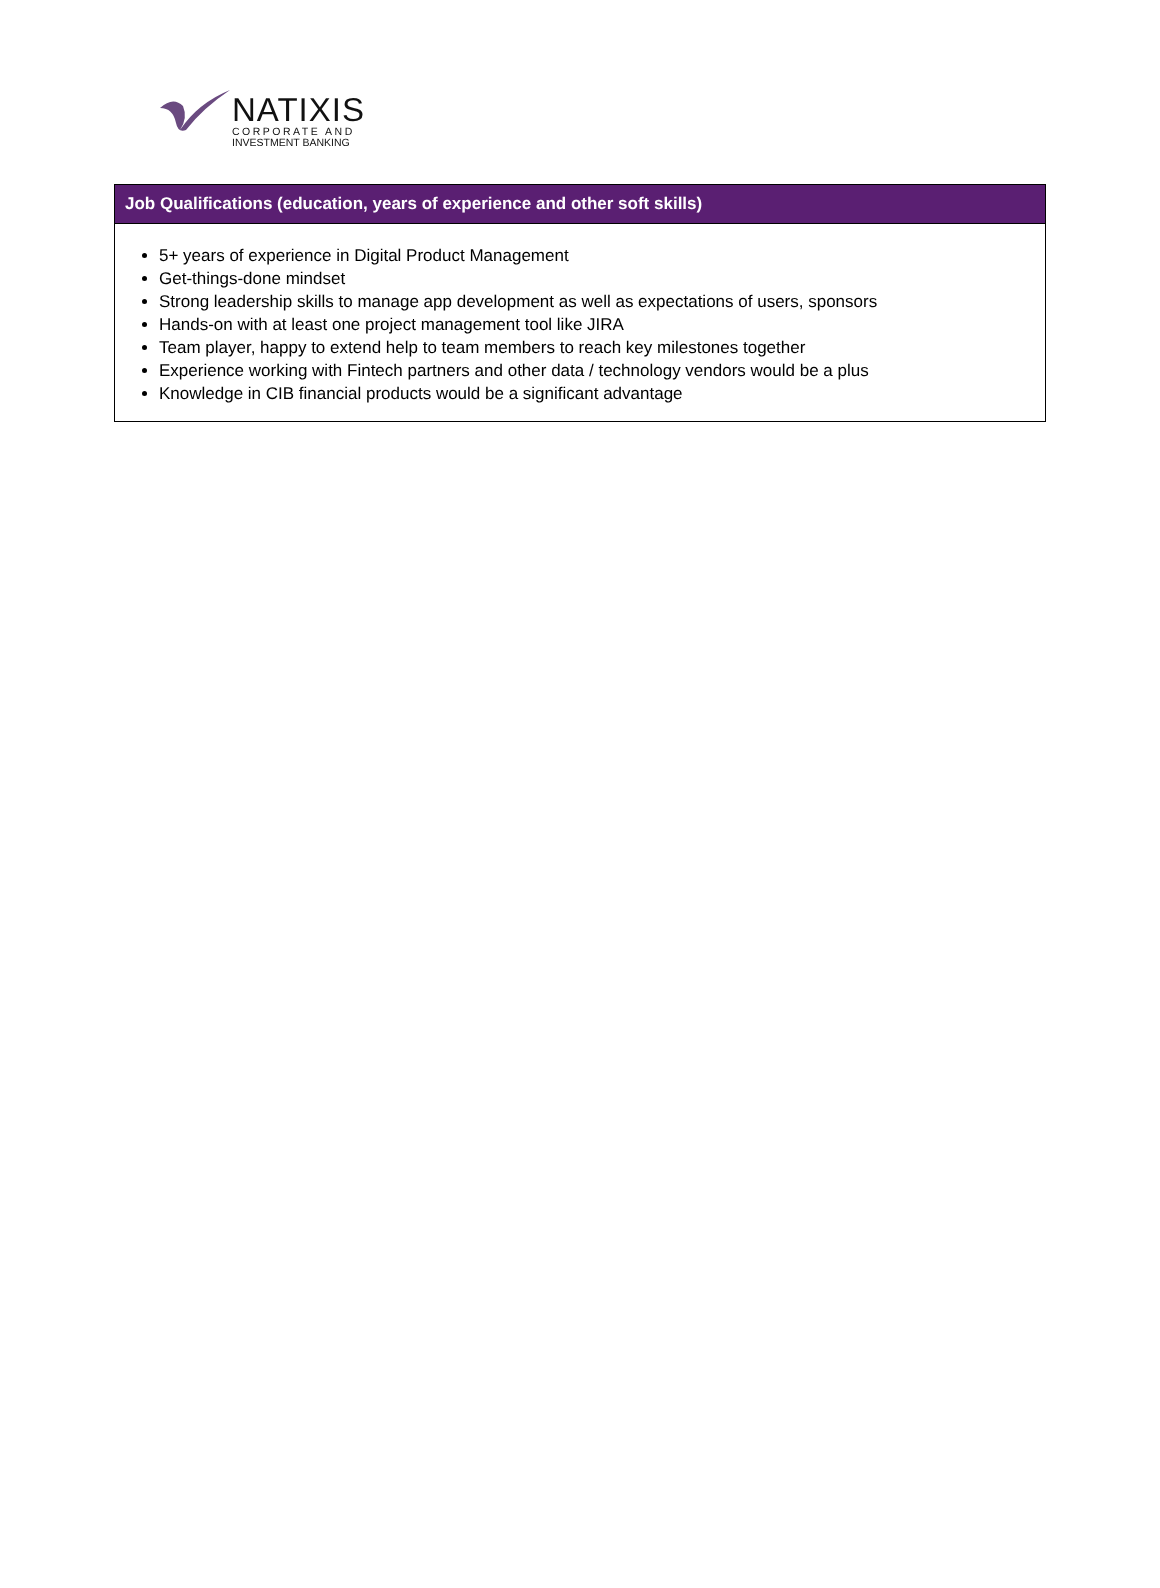NATIXIS
CORPORATE AND
INVESTMENT BANKING
| Job Qualifications (education, years of experience and other soft skills) |
| --- |
| 5+ years of experience in Digital Product Management Get-things-done mindset Strong leadership skills to manage app development as well as expectations of users, sponsors Hands-on with at least one project management tool like JIRA Team player, happy to extend help to team members to reach key milestones together Experience working with Fintech partners and other data / technology vendors would be a plus Knowledge in CIB financial products would be a significant advantage |